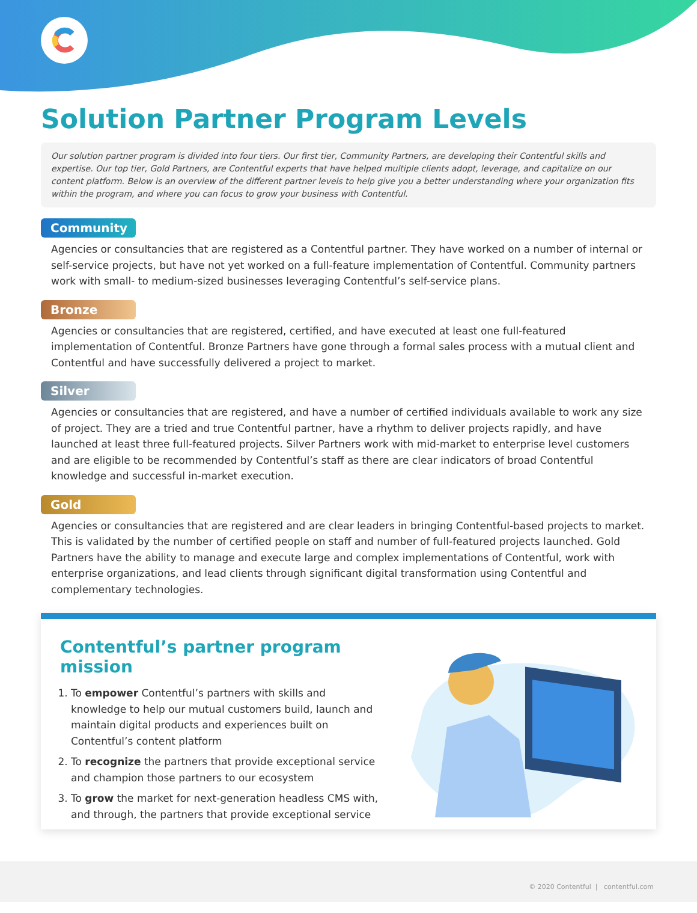Solution Partner Program Levels
Our solution partner program is divided into four tiers. Our first tier, Community Partners, are developing their Contentful skills and expertise. Our top tier, Gold Partners, are Contentful experts that have helped multiple clients adopt, leverage, and capitalize on our content platform. Below is an overview of the different partner levels to help give you a better understanding where your organization fits within the program, and where you can focus to grow your business with Contentful.
Community
Agencies or consultancies that are registered as a Contentful partner. They have worked on a number of internal or self-service projects, but have not yet worked on a full-feature implementation of Contentful. Community partners work with small- to medium-sized businesses leveraging Contentful’s self-service plans.
Bronze
Agencies or consultancies that are registered, certified, and have executed at least one full-featured implementation of Contentful. Bronze Partners have gone through a formal sales process with a mutual client and Contentful and have successfully delivered a project to market.
Silver
Agencies or consultancies that are registered, and have a number of certified individuals available to work any size of project. They are a tried and true Contentful partner, have a rhythm to deliver projects rapidly, and have launched at least three full-featured projects. Silver Partners work with mid-market to enterprise level customers and are eligible to be recommended by Contentful’s staff as there are clear indicators of broad Contentful knowledge and successful in-market execution.
Gold
Agencies or consultancies that are registered and are clear leaders in bringing Contentful-based projects to market. This is validated by the number of certified people on staff and number of full-featured projects launched. Gold Partners have the ability to manage and execute large and complex implementations of Contentful, work with enterprise organizations, and lead clients through significant digital transformation using Contentful and complementary technologies.
Contentful’s partner program mission
1. To empower Contentful’s partners with skills and knowledge to help our mutual customers build, launch and maintain digital products and experiences built on Contentful’s content platform
2. To recognize the partners that provide exceptional service and champion those partners to our ecosystem
3. To grow the market for next-generation headless CMS with, and through, the partners that provide exceptional service
© 2020 Contentful | contentful.com